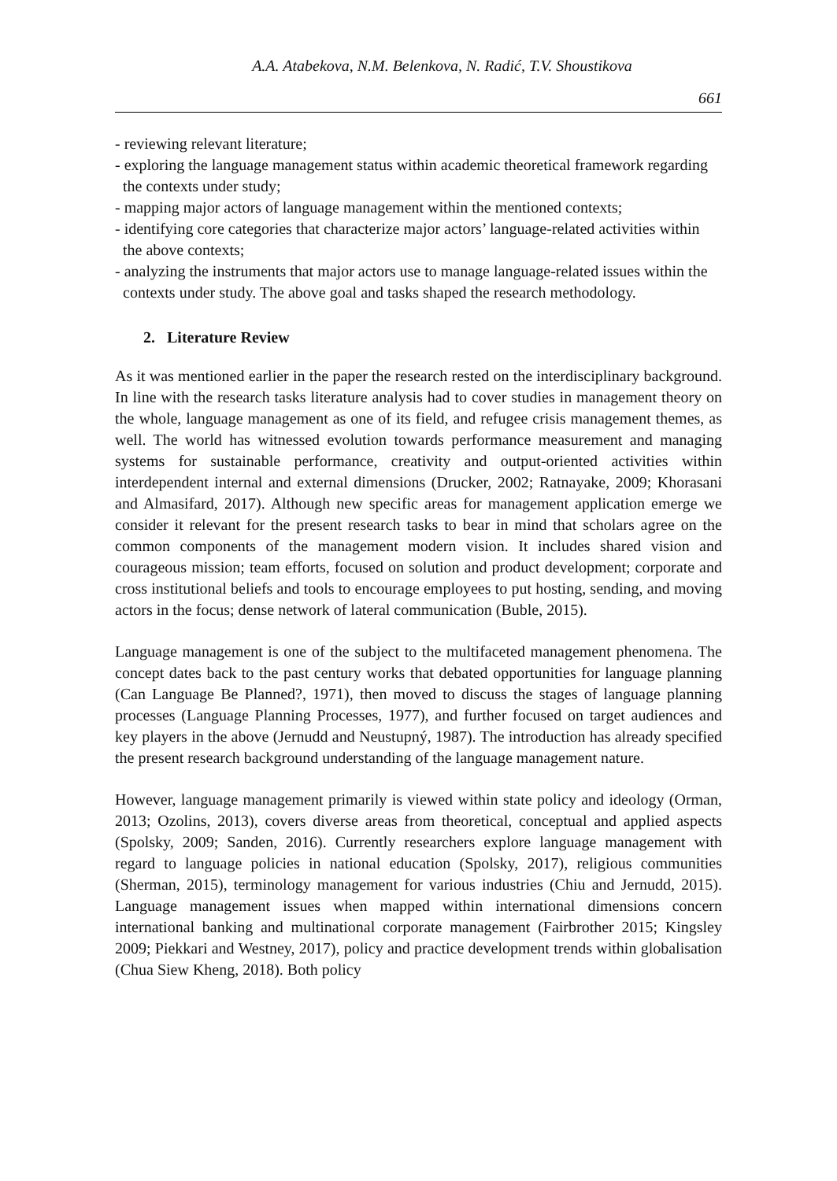A.A. Atabekova, N.M. Belenkova, N. Radić, T.V. Shoustikova
661
- reviewing relevant literature;
- exploring the language management status within academic theoretical framework regarding the contexts under study;
- mapping major actors of language management within the mentioned contexts;
- identifying core categories that characterize major actors’ language-related activities within the above contexts;
- analyzing the instruments that major actors use to manage language-related issues within the contexts under study. The above goal and tasks shaped the research methodology.
2. Literature Review
As it was mentioned earlier in the paper the research rested on the interdisciplinary background. In line with the research tasks literature analysis had to cover studies in management theory on the whole, language management as one of its field, and refugee crisis management themes, as well. The world has witnessed evolution towards performance measurement and managing systems for sustainable performance, creativity and output-oriented activities within interdependent internal and external dimensions (Drucker, 2002; Ratnayake, 2009; Khorasani and Almasifard, 2017). Although new specific areas for management application emerge we consider it relevant for the present research tasks to bear in mind that scholars agree on the common components of the management modern vision. It includes shared vision and courageous mission; team efforts, focused on solution and product development; corporate and cross institutional beliefs and tools to encourage employees to put hosting, sending, and moving actors in the focus; dense network of lateral communication (Buble, 2015).
Language management is one of the subject to the multifaceted management phenomena. The concept dates back to the past century works that debated opportunities for language planning (Can Language Be Planned?, 1971), then moved to discuss the stages of language planning processes (Language Planning Processes, 1977), and further focused on target audiences and key players in the above (Jernudd and Neustupný, 1987). The introduction has already specified the present research background understanding of the language management nature.
However, language management primarily is viewed within state policy and ideology (Orman, 2013; Ozolins, 2013), covers diverse areas from theoretical, conceptual and applied aspects (Spolsky, 2009; Sanden, 2016). Currently researchers explore language management with regard to language policies in national education (Spolsky, 2017), religious communities (Sherman, 2015), terminology management for various industries (Chiu and Jernudd, 2015). Language management issues when mapped within international dimensions concern international banking and multinational corporate management (Fairbrother 2015; Kingsley 2009; Piekkari and Westney, 2017), policy and practice development trends within globalisation (Chua Siew Kheng, 2018). Both policy